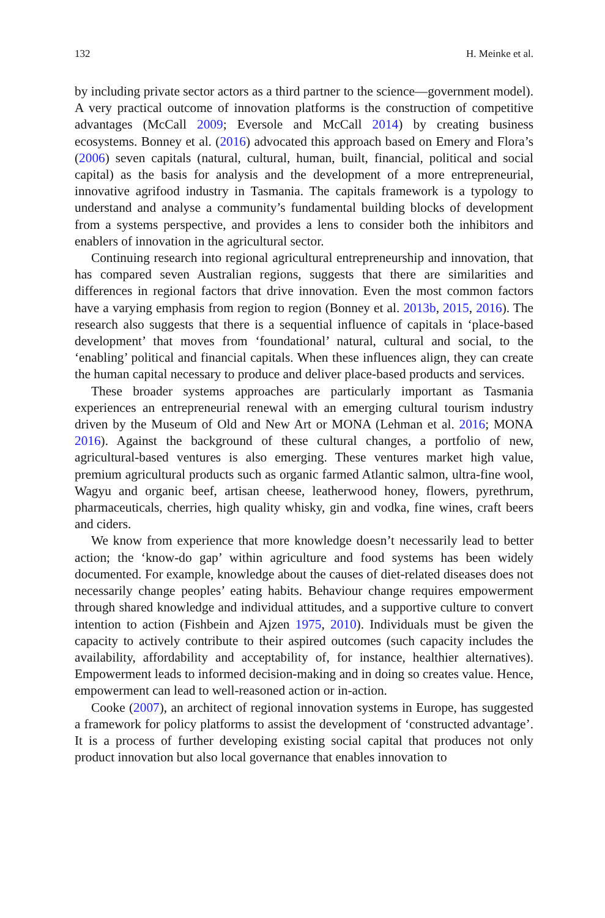132 H. Meinke et al.
by including private sector actors as a third partner to the science—government model). A very practical outcome of innovation platforms is the construction of competitive advantages (McCall 2009; Eversole and McCall 2014) by creating business ecosystems. Bonney et al. (2016) advocated this approach based on Emery and Flora’s (2006) seven capitals (natural, cultural, human, built, financial, political and social capital) as the basis for analysis and the development of a more entrepreneurial, innovative agrifood industry in Tasmania. The capitals framework is a typology to understand and analyse a community’s fundamental building blocks of development from a systems perspective, and provides a lens to consider both the inhibitors and enablers of innovation in the agricultural sector.
Continuing research into regional agricultural entrepreneurship and innovation, that has compared seven Australian regions, suggests that there are similarities and differences in regional factors that drive innovation. Even the most common factors have a varying emphasis from region to region (Bonney et al. 2013b, 2015, 2016). The research also suggests that there is a sequential influence of capitals in ‘place-based development’ that moves from ‘foundational’ natural, cultural and social, to the ‘enabling’ political and financial capitals. When these influences align, they can create the human capital necessary to produce and deliver place-based products and services.
These broader systems approaches are particularly important as Tasmania experiences an entrepreneurial renewal with an emerging cultural tourism industry driven by the Museum of Old and New Art or MONA (Lehman et al. 2016; MONA 2016). Against the background of these cultural changes, a portfolio of new, agricultural-based ventures is also emerging. These ventures market high value, premium agricultural products such as organic farmed Atlantic salmon, ultra-fine wool, Wagyu and organic beef, artisan cheese, leatherwood honey, flowers, pyrethrum, pharmaceuticals, cherries, high quality whisky, gin and vodka, fine wines, craft beers and ciders.
We know from experience that more knowledge doesn’t necessarily lead to better action; the ‘know-do gap’ within agriculture and food systems has been widely documented. For example, knowledge about the causes of diet-related diseases does not necessarily change peoples’ eating habits. Behaviour change requires empowerment through shared knowledge and individual attitudes, and a supportive culture to convert intention to action (Fishbein and Ajzen 1975, 2010). Individuals must be given the capacity to actively contribute to their aspired outcomes (such capacity includes the availability, affordability and acceptability of, for instance, healthier alternatives). Empowerment leads to informed decision-making and in doing so creates value. Hence, empowerment can lead to well-reasoned action or in-action.
Cooke (2007), an architect of regional innovation systems in Europe, has suggested a framework for policy platforms to assist the development of ‘constructed advantage’. It is a process of further developing existing social capital that produces not only product innovation but also local governance that enables innovation to